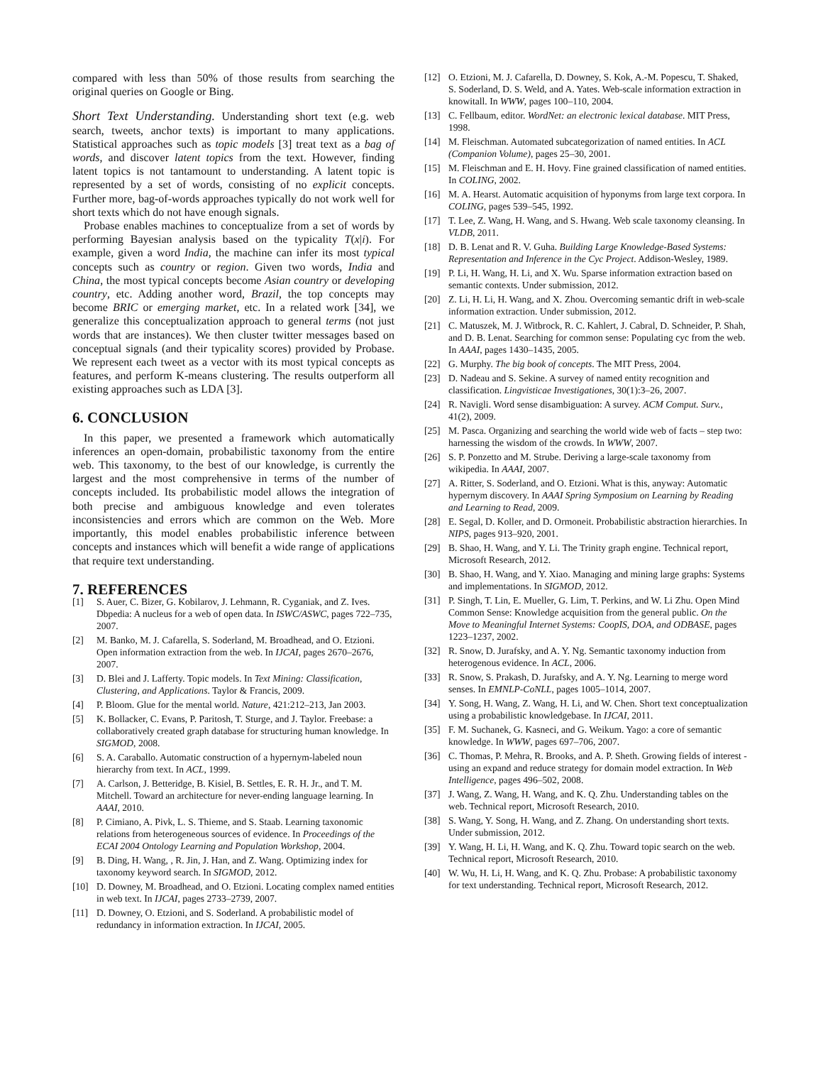compared with less than 50% of those results from searching the original queries on Google or Bing.
Short Text Understanding. Understanding short text (e.g. web search, tweets, anchor texts) is important to many applications. Statistical approaches such as topic models [3] treat text as a bag of words, and discover latent topics from the text. However, finding latent topics is not tantamount to understanding. A latent topic is represented by a set of words, consisting of no explicit concepts. Further more, bag-of-words approaches typically do not work well for short texts which do not have enough signals.
Probase enables machines to conceptualize from a set of words by performing Bayesian analysis based on the typicality T(x|i). For example, given a word India, the machine can infer its most typical concepts such as country or region. Given two words, India and China, the most typical concepts become Asian country or developing country, etc. Adding another word, Brazil, the top concepts may become BRIC or emerging market, etc. In a related work [34], we generalize this conceptualization approach to general terms (not just words that are instances). We then cluster twitter messages based on conceptual signals (and their typicality scores) provided by Probase. We represent each tweet as a vector with its most typical concepts as features, and perform K-means clustering. The results outperform all existing approaches such as LDA [3].
6. CONCLUSION
In this paper, we presented a framework which automatically inferences an open-domain, probabilistic taxonomy from the entire web. This taxonomy, to the best of our knowledge, is currently the largest and the most comprehensive in terms of the number of concepts included. Its probabilistic model allows the integration of both precise and ambiguous knowledge and even tolerates inconsistencies and errors which are common on the Web. More importantly, this model enables probabilistic inference between concepts and instances which will benefit a wide range of applications that require text understanding.
7. REFERENCES
[1] S. Auer, C. Bizer, G. Kobilarov, J. Lehmann, R. Cyganiak, and Z. Ives. Dbpedia: A nucleus for a web of open data. In ISWC/ASWC, pages 722–735, 2007.
[2] M. Banko, M. J. Cafarella, S. Soderland, M. Broadhead, and O. Etzioni. Open information extraction from the web. In IJCAI, pages 2670–2676, 2007.
[3] D. Blei and J. Lafferty. Topic models. In Text Mining: Classification, Clustering, and Applications. Taylor & Francis, 2009.
[4] P. Bloom. Glue for the mental world. Nature, 421:212–213, Jan 2003.
[5] K. Bollacker, C. Evans, P. Paritosh, T. Sturge, and J. Taylor. Freebase: a collaboratively created graph database for structuring human knowledge. In SIGMOD, 2008.
[6] S. A. Caraballo. Automatic construction of a hypernym-labeled noun hierarchy from text. In ACL, 1999.
[7] A. Carlson, J. Betteridge, B. Kisiel, B. Settles, E. R. H. Jr., and T. M. Mitchell. Toward an architecture for never-ending language learning. In AAAI, 2010.
[8] P. Cimiano, A. Pivk, L. S. Thieme, and S. Staab. Learning taxonomic relations from heterogeneous sources of evidence. In Proceedings of the ECAI 2004 Ontology Learning and Population Workshop, 2004.
[9] B. Ding, H. Wang, , R. Jin, J. Han, and Z. Wang. Optimizing index for taxonomy keyword search. In SIGMOD, 2012.
[10] D. Downey, M. Broadhead, and O. Etzioni. Locating complex named entities in web text. In IJCAI, pages 2733–2739, 2007.
[11] D. Downey, O. Etzioni, and S. Soderland. A probabilistic model of redundancy in information extraction. In IJCAI, 2005.
[12] O. Etzioni, M. J. Cafarella, D. Downey, S. Kok, A.-M. Popescu, T. Shaked, S. Soderland, D. S. Weld, and A. Yates. Web-scale information extraction in knowitall. In WWW, pages 100–110, 2004.
[13] C. Fellbaum, editor. WordNet: an electronic lexical database. MIT Press, 1998.
[14] M. Fleischman. Automated subcategorization of named entities. In ACL (Companion Volume), pages 25–30, 2001.
[15] M. Fleischman and E. H. Hovy. Fine grained classification of named entities. In COLING, 2002.
[16] M. A. Hearst. Automatic acquisition of hyponyms from large text corpora. In COLING, pages 539–545, 1992.
[17] T. Lee, Z. Wang, H. Wang, and S. Hwang. Web scale taxonomy cleansing. In VLDB, 2011.
[18] D. B. Lenat and R. V. Guha. Building Large Knowledge-Based Systems: Representation and Inference in the Cyc Project. Addison-Wesley, 1989.
[19] P. Li, H. Wang, H. Li, and X. Wu. Sparse information extraction based on semantic contexts. Under submission, 2012.
[20] Z. Li, H. Li, H. Wang, and X. Zhou. Overcoming semantic drift in web-scale information extraction. Under submission, 2012.
[21] C. Matuszek, M. J. Witbrock, R. C. Kahlert, J. Cabral, D. Schneider, P. Shah, and D. B. Lenat. Searching for common sense: Populating cyc from the web. In AAAI, pages 1430–1435, 2005.
[22] G. Murphy. The big book of concepts. The MIT Press, 2004.
[23] D. Nadeau and S. Sekine. A survey of named entity recognition and classification. Lingvisticae Investigationes, 30(1):3–26, 2007.
[24] R. Navigli. Word sense disambiguation: A survey. ACM Comput. Surv., 41(2), 2009.
[25] M. Pasca. Organizing and searching the world wide web of facts – step two: harnessing the wisdom of the crowds. In WWW, 2007.
[26] S. P. Ponzetto and M. Strube. Deriving a large-scale taxonomy from wikipedia. In AAAI, 2007.
[27] A. Ritter, S. Soderland, and O. Etzioni. What is this, anyway: Automatic hypernym discovery. In AAAI Spring Symposium on Learning by Reading and Learning to Read, 2009.
[28] E. Segal, D. Koller, and D. Ormoneit. Probabilistic abstraction hierarchies. In NIPS, pages 913–920, 2001.
[29] B. Shao, H. Wang, and Y. Li. The Trinity graph engine. Technical report, Microsoft Research, 2012.
[30] B. Shao, H. Wang, and Y. Xiao. Managing and mining large graphs: Systems and implementations. In SIGMOD, 2012.
[31] P. Singh, T. Lin, E. Mueller, G. Lim, T. Perkins, and W. Li Zhu. Open Mind Common Sense: Knowledge acquisition from the general public. On the Move to Meaningful Internet Systems: CoopIS, DOA, and ODBASE, pages 1223–1237, 2002.
[32] R. Snow, D. Jurafsky, and A. Y. Ng. Semantic taxonomy induction from heterogenous evidence. In ACL, 2006.
[33] R. Snow, S. Prakash, D. Jurafsky, and A. Y. Ng. Learning to merge word senses. In EMNLP-CoNLL, pages 1005–1014, 2007.
[34] Y. Song, H. Wang, Z. Wang, H. Li, and W. Chen. Short text conceptualization using a probabilistic knowledgebase. In IJCAI, 2011.
[35] F. M. Suchanek, G. Kasneci, and G. Weikum. Yago: a core of semantic knowledge. In WWW, pages 697–706, 2007.
[36] C. Thomas, P. Mehra, R. Brooks, and A. P. Sheth. Growing fields of interest - using an expand and reduce strategy for domain model extraction. In Web Intelligence, pages 496–502, 2008.
[37] J. Wang, Z. Wang, H. Wang, and K. Q. Zhu. Understanding tables on the web. Technical report, Microsoft Research, 2010.
[38] S. Wang, Y. Song, H. Wang, and Z. Zhang. On understanding short texts. Under submission, 2012.
[39] Y. Wang, H. Li, H. Wang, and K. Q. Zhu. Toward topic search on the web. Technical report, Microsoft Research, 2010.
[40] W. Wu, H. Li, H. Wang, and K. Q. Zhu. Probase: A probabilistic taxonomy for text understanding. Technical report, Microsoft Research, 2012.